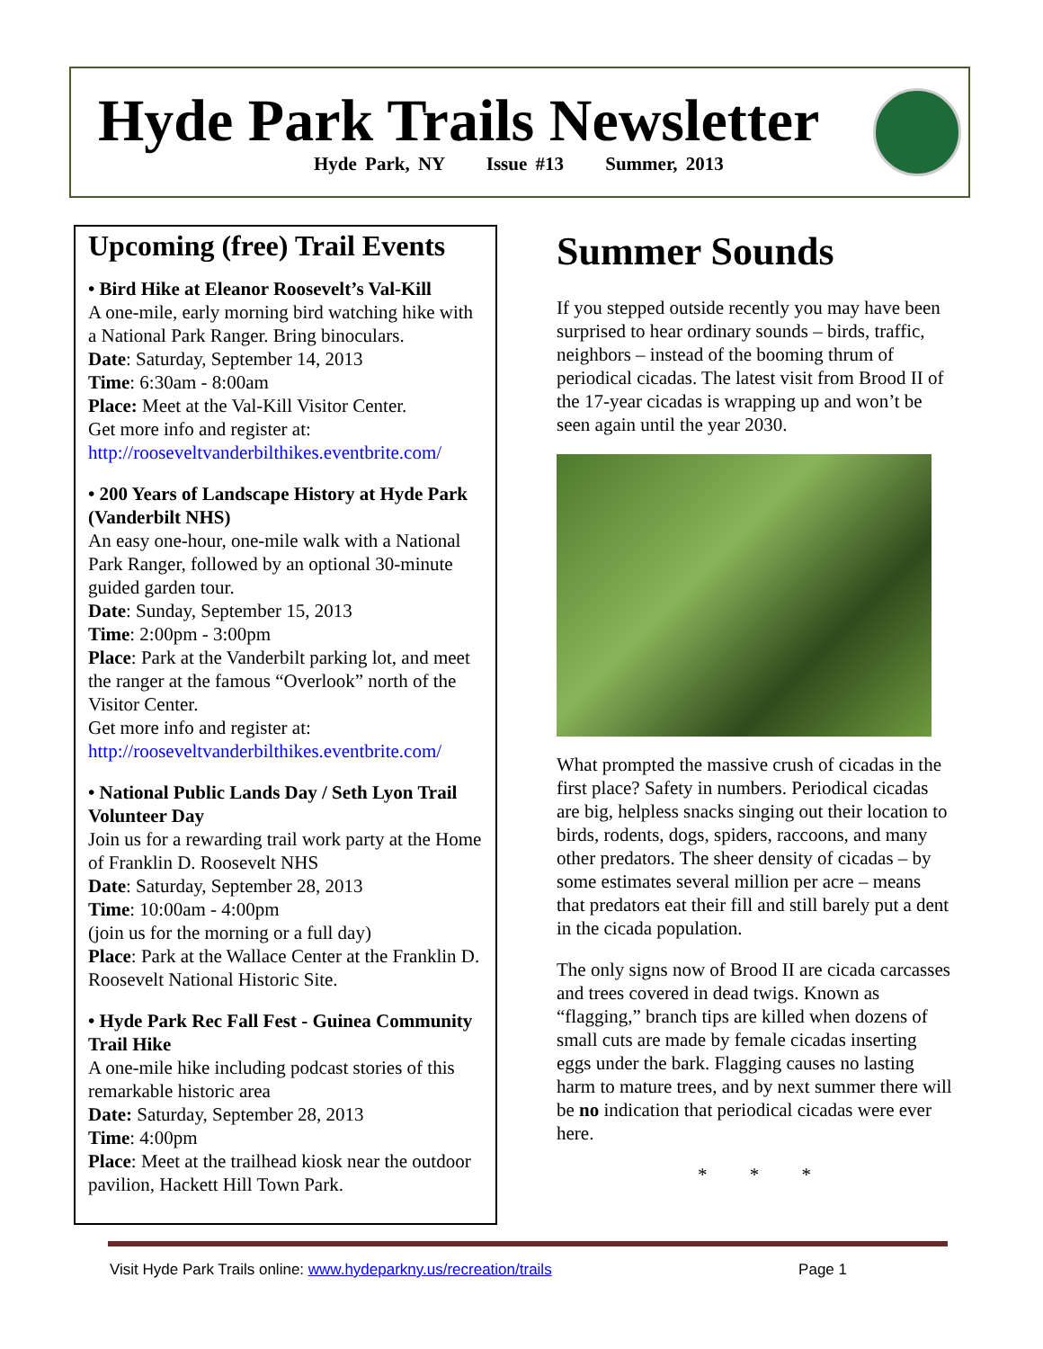Hyde Park Trails Newsletter
Hyde Park, NY Issue #13 Summer, 2013
Upcoming (free) Trail Events
• Bird Hike at Eleanor Roosevelt’s Val-Kill
A one-mile, early morning bird watching hike with a National Park Ranger. Bring binoculars.
Date: Saturday, September 14, 2013
Time: 6:30am - 8:00am
Place: Meet at the Val-Kill Visitor Center.
Get more info and register at:
http://rooseveltvanderbilthikes.eventbrite.com/
• 200 Years of Landscape History at Hyde Park (Vanderbilt NHS)
An easy one-hour, one-mile walk with a National Park Ranger, followed by an optional 30-minute guided garden tour.
Date: Sunday, September 15, 2013
Time: 2:00pm - 3:00pm
Place: Park at the Vanderbilt parking lot, and meet the ranger at the famous “Overlook” north of the Visitor Center.
Get more info and register at:
http://rooseveltvanderbilthikes.eventbrite.com/
• National Public Lands Day / Seth Lyon Trail Volunteer Day
Join us for a rewarding trail work party at the Home of Franklin D. Roosevelt NHS
Date: Saturday, September 28, 2013
Time: 10:00am - 4:00pm
(join us for the morning or a full day)
Place: Park at the Wallace Center at the Franklin D. Roosevelt National Historic Site.
• Hyde Park Rec Fall Fest - Guinea Community Trail Hike
A one-mile hike including podcast stories of this remarkable historic area
Date: Saturday, September 28, 2013
Time: 4:00pm
Place: Meet at the trailhead kiosk near the outdoor pavilion, Hackett Hill Town Park.
Summer Sounds
If you stepped outside recently you may have been surprised to hear ordinary sounds – birds, traffic, neighbors – instead of the booming thrum of periodical cicadas. The latest visit from Brood II of the 17-year cicadas is wrapping up and won’t be seen again until the year 2030.
What prompted the massive crush of cicadas in the first place? Safety in numbers. Periodical cicadas are big, helpless snacks singing out their location to birds, rodents, dogs, spiders, raccoons, and many other predators. The sheer density of cicadas – by some estimates several million per acre – means that predators eat their fill and still barely put a dent in the cicada population.
The only signs now of Brood II are cicada carcasses and trees covered in dead twigs. Known as “flagging,” branch tips are killed when dozens of small cuts are made by female cicadas inserting eggs under the bark. Flagging causes no lasting harm to mature trees, and by next summer there will be no indication that periodical cicadas were ever here.
* * *
Visit Hyde Park Trails online: www.hydeparkny.us/recreation/trails Page 1